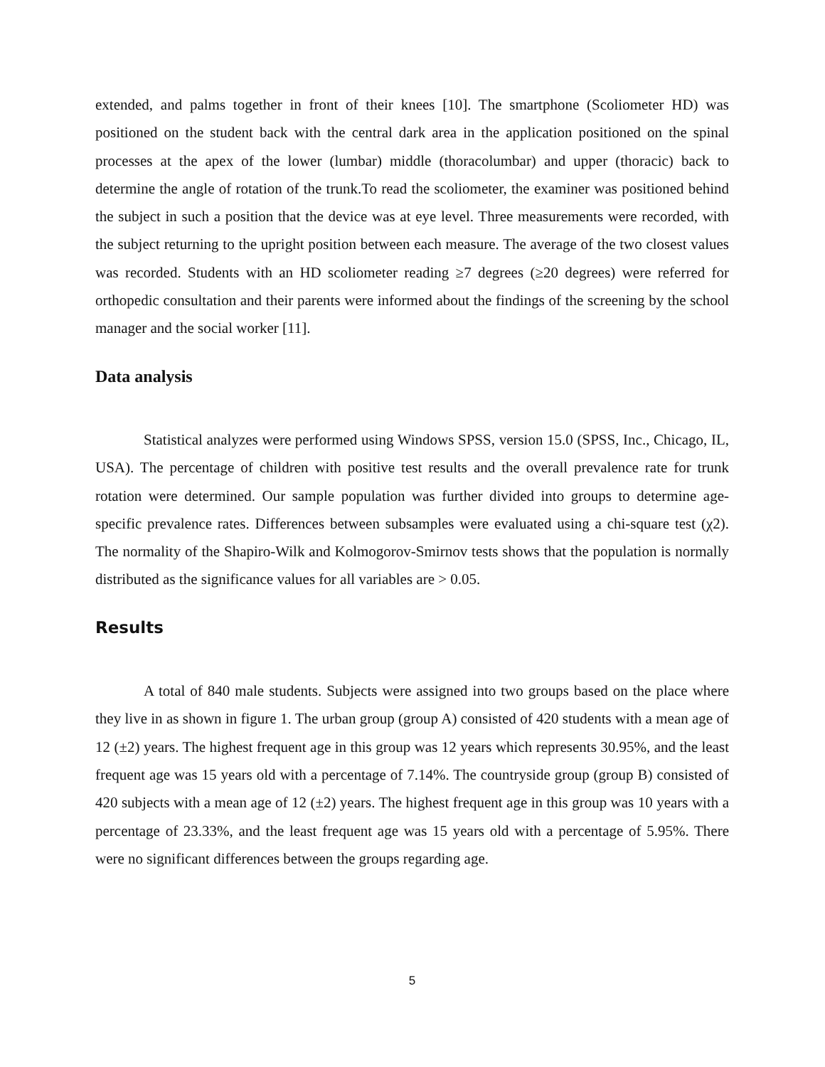extended, and palms together in front of their knees [10]. The smartphone (Scoliometer HD) was positioned on the student back with the central dark area in the application positioned on the spinal processes at the apex of the lower (lumbar) middle (thoracolumbar) and upper (thoracic) back to determine the angle of rotation of the trunk.To read the scoliometer, the examiner was positioned behind the subject in such a position that the device was at eye level. Three measurements were recorded, with the subject returning to the upright position between each measure. The average of the two closest values was recorded. Students with an HD scoliometer reading ≥7 degrees (≥20 degrees) were referred for orthopedic consultation and their parents were informed about the findings of the screening by the school manager and the social worker [11].
Data analysis
Statistical analyzes were performed using Windows SPSS, version 15.0 (SPSS, Inc., Chicago, IL, USA). The percentage of children with positive test results and the overall prevalence rate for trunk rotation were determined. Our sample population was further divided into groups to determine age-specific prevalence rates. Differences between subsamples were evaluated using a chi-square test (χ2). The normality of the Shapiro-Wilk and Kolmogorov-Smirnov tests shows that the population is normally distributed as the significance values for all variables are > 0.05.
Results
A total of 840 male students. Subjects were assigned into two groups based on the place where they live in as shown in figure 1. The urban group (group A) consisted of 420 students with a mean age of 12 (±2) years. The highest frequent age in this group was 12 years which represents 30.95%, and the least frequent age was 15 years old with a percentage of 7.14%. The countryside group (group B) consisted of 420 subjects with a mean age of 12 (±2) years. The highest frequent age in this group was 10 years with a percentage of 23.33%, and the least frequent age was 15 years old with a percentage of 5.95%. There were no significant differences between the groups regarding age.
5